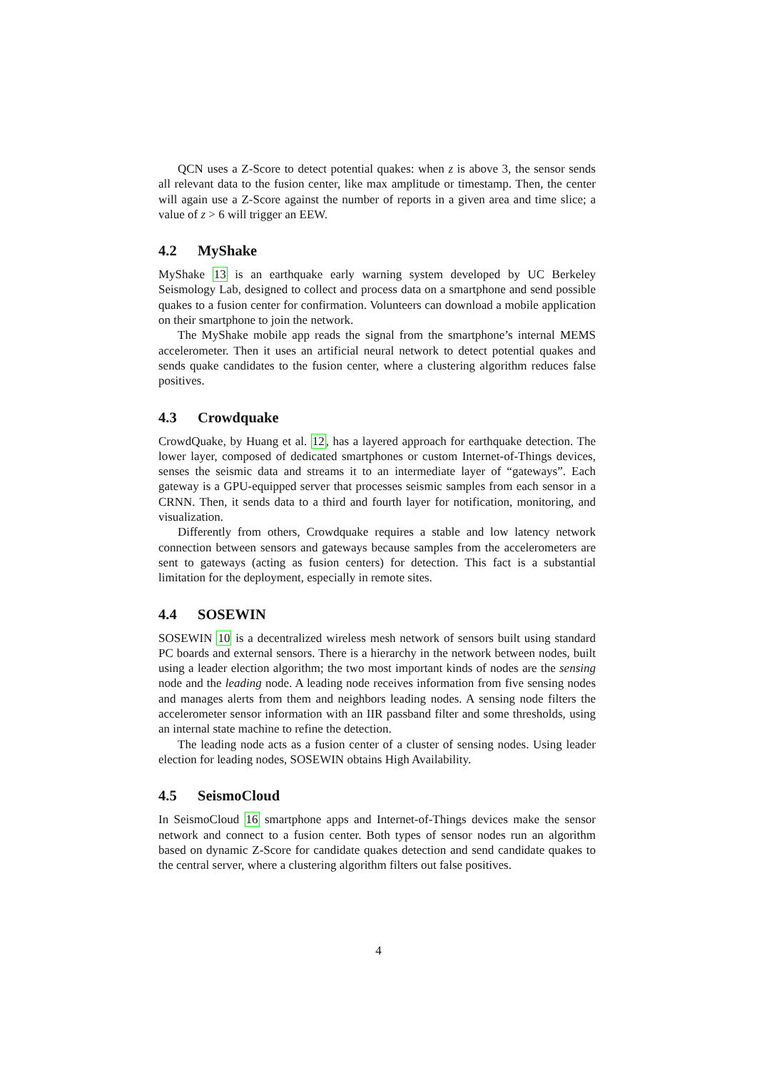QCN uses a Z-Score to detect potential quakes: when z is above 3, the sensor sends all relevant data to the fusion center, like max amplitude or timestamp. Then, the center will again use a Z-Score against the number of reports in a given area and time slice; a value of z > 6 will trigger an EEW.
4.2 MyShake
MyShake 13 is an earthquake early warning system developed by UC Berkeley Seismology Lab, designed to collect and process data on a smartphone and send possible quakes to a fusion center for confirmation. Volunteers can download a mobile application on their smartphone to join the network.
The MyShake mobile app reads the signal from the smartphone’s internal MEMS accelerometer. Then it uses an artificial neural network to detect potential quakes and sends quake candidates to the fusion center, where a clustering algorithm reduces false positives.
4.3 Crowdquake
CrowdQuake, by Huang et al. 12, has a layered approach for earthquake detection. The lower layer, composed of dedicated smartphones or custom Internet-of-Things devices, senses the seismic data and streams it to an intermediate layer of “gateways”. Each gateway is a GPU-equipped server that processes seismic samples from each sensor in a CRNN. Then, it sends data to a third and fourth layer for notification, monitoring, and visualization.
Differently from others, Crowdquake requires a stable and low latency network connection between sensors and gateways because samples from the accelerometers are sent to gateways (acting as fusion centers) for detection. This fact is a substantial limitation for the deployment, especially in remote sites.
4.4 SOSEWIN
SOSEWIN 10 is a decentralized wireless mesh network of sensors built using standard PC boards and external sensors. There is a hierarchy in the network between nodes, built using a leader election algorithm; the two most important kinds of nodes are the sensing node and the leading node. A leading node receives information from five sensing nodes and manages alerts from them and neighbors leading nodes. A sensing node filters the accelerometer sensor information with an IIR passband filter and some thresholds, using an internal state machine to refine the detection.
The leading node acts as a fusion center of a cluster of sensing nodes. Using leader election for leading nodes, SOSEWIN obtains High Availability.
4.5 SeismoCloud
In SeismoCloud 16 smartphone apps and Internet-of-Things devices make the sensor network and connect to a fusion center. Both types of sensor nodes run an algorithm based on dynamic Z-Score for candidate quakes detection and send candidate quakes to the central server, where a clustering algorithm filters out false positives.
4